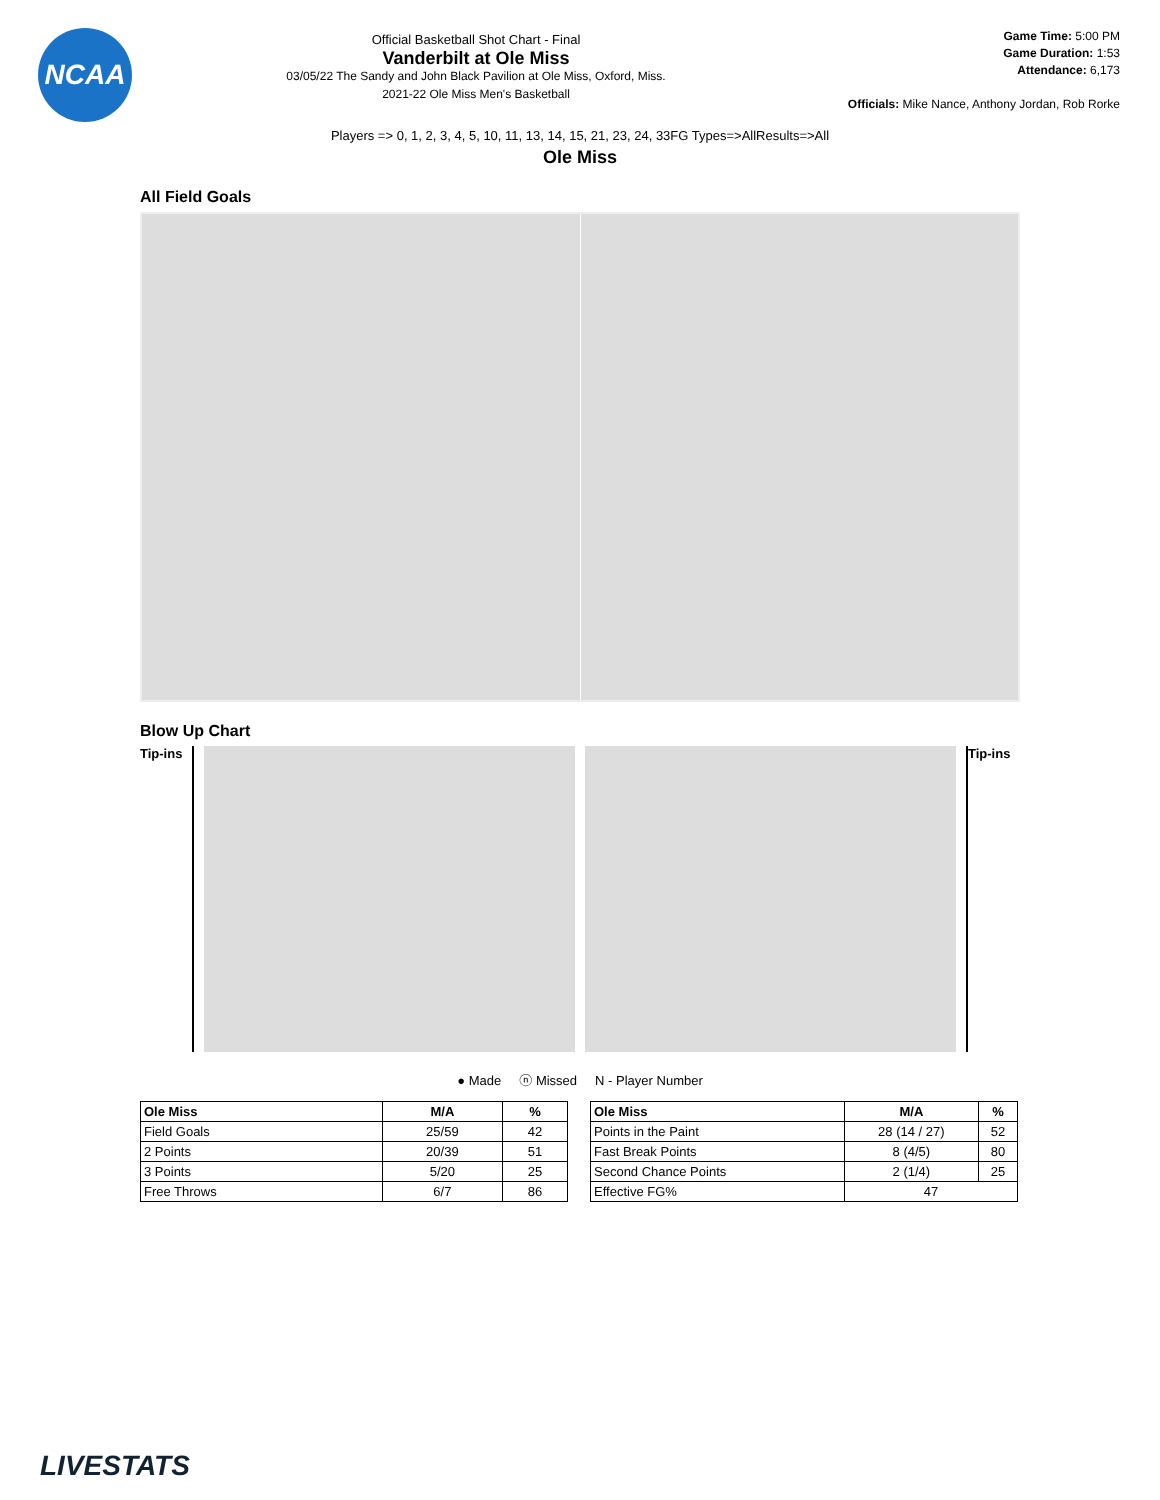NCAA
Official Basketball Shot Chart - Final
Vanderbilt at Ole Miss
03/05/22 The Sandy and John Black Pavilion at Ole Miss, Oxford, Miss.
2021-22 Ole Miss Men's Basketball
Game Time: 5:00 PM
Game Duration: 1:53
Attendance: 6,173
Officials: Mike Nance, Anthony Jordan, Rob Rorke
Players => 0, 1, 2, 3, 4, 5, 10, 11, 13, 14, 15, 21, 23, 24, 33FG Types=>AllResults=>All
Ole Miss
All Field Goals
Blow Up Chart
Tip-ins
Tip-ins
● Made ⓝ Missed N - Player Number
| Ole Miss | M/A | % |
| --- | --- | --- |
| Field Goals | 25/59 | 42 |
| 2 Points | 20/39 | 51 |
| 3 Points | 5/20 | 25 |
| Free Throws | 6/7 | 86 |
| Ole Miss | M/A | % |
| --- | --- | --- |
| Points in the Paint | 28 (14 / 27) | 52 |
| Fast Break Points | 8 (4/5) | 80 |
| Second Chance Points | 2 (1/4) | 25 |
| Effective FG% | 47 | |
LIVESTATS